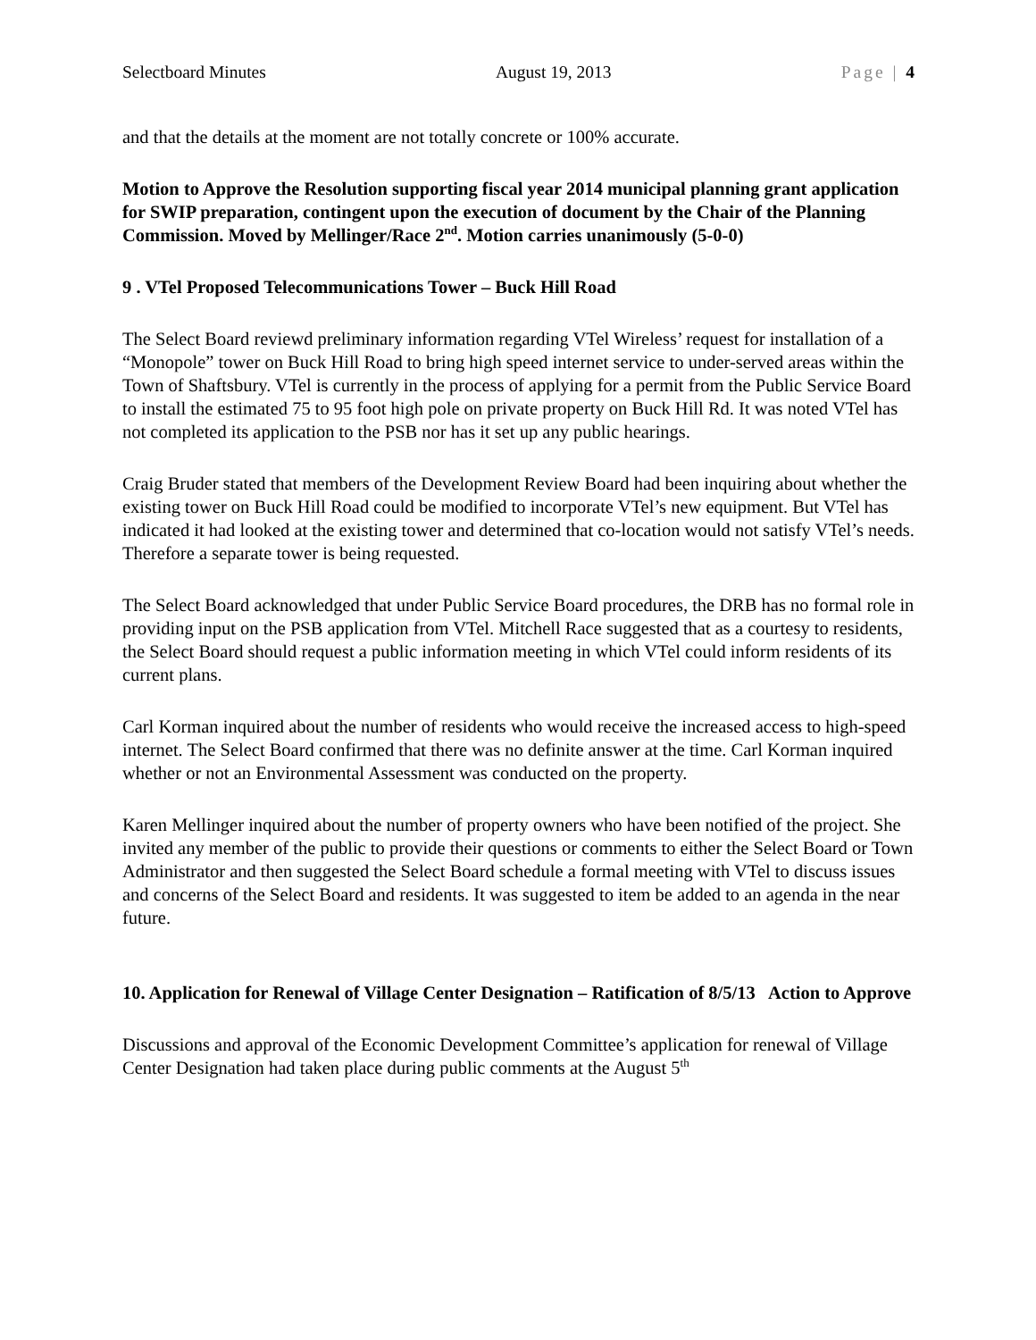Selectboard Minutes August 19, 2013 Page | 4
and that the details at the moment are not totally concrete or 100% accurate.
Motion to Approve the Resolution supporting fiscal year 2014 municipal planning grant application for SWIP preparation, contingent upon the execution of document by the Chair of the Planning Commission. Moved by Mellinger/Race 2<sup>nd</sup>. Motion carries unanimously (5-0-0)
9 . VTel Proposed Telecommunications Tower – Buck Hill Road
The Select Board reviewd preliminary information regarding VTel Wireless’ request for installation of a “Monopole” tower on Buck Hill Road to bring high speed internet service to under-served areas within the Town of Shaftsbury. VTel is currently in the process of applying for a permit from the Public Service Board to install the estimated 75 to 95 foot high pole on private property on Buck Hill Rd. It was noted VTel has not completed its application to the PSB nor has it set up any public hearings.
Craig Bruder stated that members of the Development Review Board had been inquiring about whether the existing tower on Buck Hill Road could be modified to incorporate VTel’s new equipment. But VTel has indicated it had looked at the existing tower and determined that co-location would not satisfy VTel’s needs. Therefore a separate tower is being requested.
The Select Board acknowledged that under Public Service Board procedures, the DRB has no formal role in providing input on the PSB application from VTel. Mitchell Race suggested that as a courtesy to residents, the Select Board should request a public information meeting in which VTel could inform residents of its current plans.
Carl Korman inquired about the number of residents who would receive the increased access to high-speed internet. The Select Board confirmed that there was no definite answer at the time. Carl Korman inquired whether or not an Environmental Assessment was conducted on the property.
Karen Mellinger inquired about the number of property owners who have been notified of the project. She invited any member of the public to provide their questions or comments to either the Select Board or Town Administrator and then suggested the Select Board schedule a formal meeting with VTel to discuss issues and concerns of the Select Board and residents. It was suggested to item be added to an agenda in the near future.
10. Application for Renewal of Village Center Designation – Ratification of 8/5/13 Action to Approve
Discussions and approval of the Economic Development Committee’s application for renewal of Village Center Designation had taken place during public comments at the August 5<sup>th</sup>